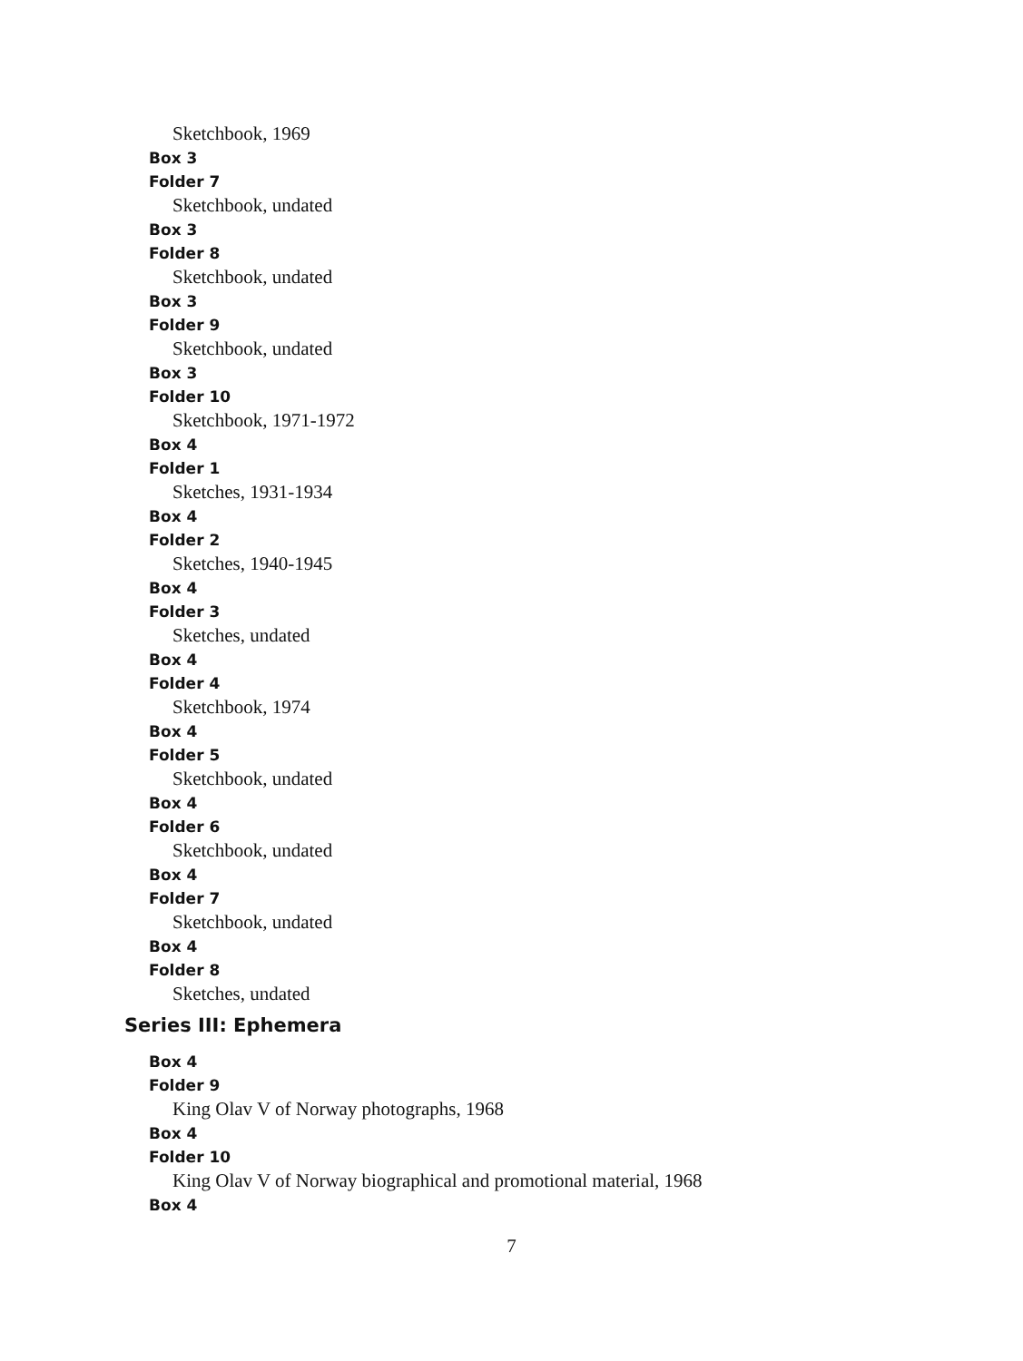Sketchbook, 1969
Box 3
Folder 7
Sketchbook, undated
Box 3
Folder 8
Sketchbook, undated
Box 3
Folder 9
Sketchbook, undated
Box 3
Folder 10
Sketchbook, 1971-1972
Box 4
Folder 1
Sketches, 1931-1934
Box 4
Folder 2
Sketches, 1940-1945
Box 4
Folder 3
Sketches, undated
Box 4
Folder 4
Sketchbook, 1974
Box 4
Folder 5
Sketchbook, undated
Box 4
Folder 6
Sketchbook, undated
Box 4
Folder 7
Sketchbook, undated
Box 4
Folder 8
Sketches, undated
Series III: Ephemera
Box 4
Folder 9
King Olav V of Norway photographs, 1968
Box 4
Folder 10
King Olav V of Norway biographical and promotional material, 1968
Box 4
7